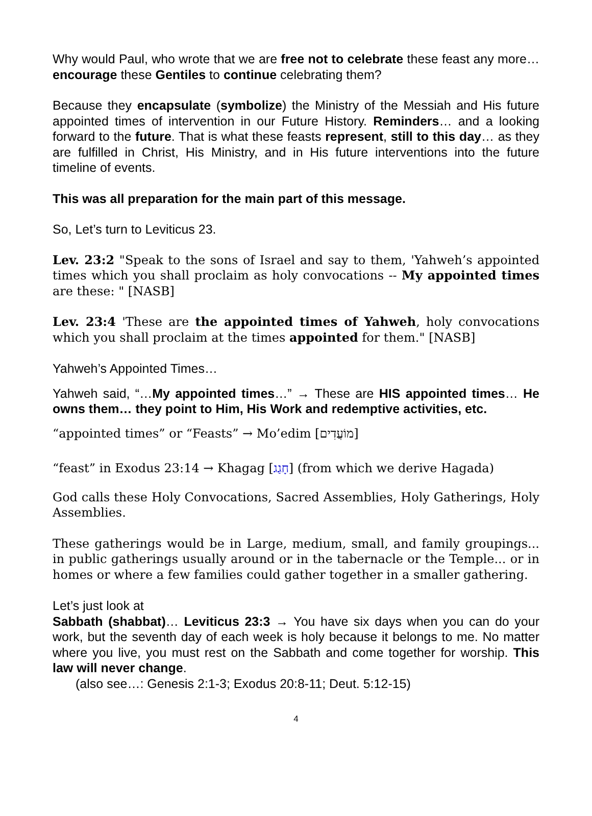Why would Paul, who wrote that we are free not to celebrate these feast any more… encourage these Gentiles to continue celebrating them?
Because they encapsulate (symbolize) the Ministry of the Messiah and His future appointed times of intervention in our Future History. Reminders… and a looking forward to the future. That is what these feasts represent, still to this day… as they are fulfilled in Christ, His Ministry, and in His future interventions into the future timeline of events.
This was all preparation for the main part of this message.
So, Let’s turn to Leviticus 23.
Lev. 23:2 "Speak to the sons of Israel and say to them, 'Yahweh’s appointed times which you shall proclaim as holy convocations -- My appointed times are these: " [NASB]
Lev. 23:4 'These are the appointed times of Yahweh, holy convocations which you shall proclaim at the times appointed for them." [NASB]
Yahweh’s Appointed Times…
Yahweh said, “…My appointed times…” → These are HIS appointed times… He owns them… they point to Him, His Work and redemptive activities, etc.
“appointed times” or “Feasts” → Mo’edim [מוֹעֲדִים]
“feast” in Exodus 23:14 → Khagag [חָגַג] (from which we derive Hagada)
God calls these Holy Convocations, Sacred Assemblies, Holy Gatherings, Holy Assemblies.
These gatherings would be in Large, medium, small, and family groupings... in public gatherings usually around or in the tabernacle or the Temple... or in homes or where a few families could gather together in a smaller gathering.
Let’s just look at
Sabbath (shabbat)… Leviticus 23:3 → You have six days when you can do your work, but the seventh day of each week is holy because it belongs to me. No matter where you live, you must rest on the Sabbath and come together for worship. This law will never change.
(also see…: Genesis 2:1-3; Exodus 20:8-11; Deut. 5:12-15)
4